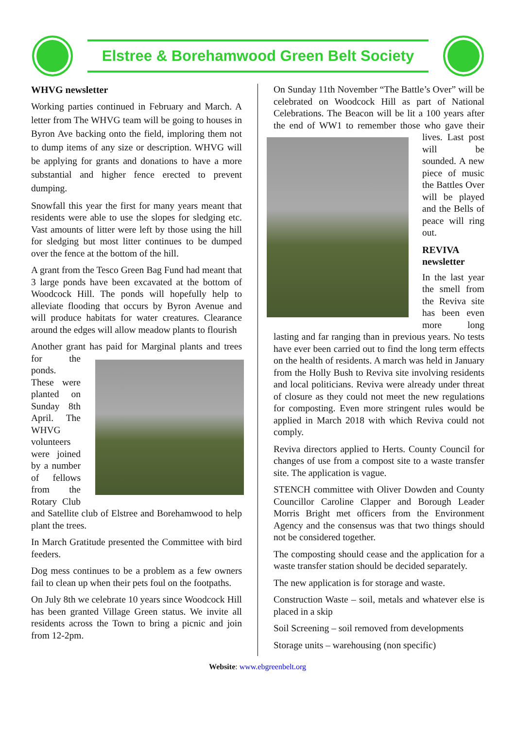Elstree & Borehamwood Green Belt Society
WHVG newsletter
Working parties continued in February and March. A letter from The WHVG team will be going to houses in Byron Ave backing onto the field, imploring them not to dump items of any size or description. WHVG will be applying for grants and donations to have a more substantial and higher fence erected to prevent dumping.
Snowfall this year the first for many years meant that residents were able to use the slopes for sledging etc. Vast amounts of litter were left by those using the hill for sledging but most litter continues to be dumped over the fence at the bottom of the hill.
A grant from the Tesco Green Bag Fund had meant that 3 large ponds have been excavated at the bottom of Woodcock Hill. The ponds will hopefully help to alleviate flooding that occurs by Byron Avenue and will produce habitats for water creatures. Clearance around the edges will allow meadow plants to flourish
Another grant has paid for Marginal plants and trees for the ponds. These were planted on Sunday 8th April. The WHVG volunteers were joined by a number of fellows from the Rotary Club and Satellite club of Elstree and Borehamwood to help plant the trees.
In March Gratitude presented the Committee with bird feeders.
Dog mess continues to be a problem as a few owners fail to clean up when their pets foul on the footpaths.
On July 8th we celebrate 10 years since Woodcock Hill has been granted Village Green status. We invite all residents across the Town to bring a picnic and join from 12-2pm.
On Sunday 11th November “The Battle’s Over” will be celebrated on Woodcock Hill as part of National Celebrations. The Beacon will be lit a 100 years after the end of WW1 to remember those who gave their lives. Last post will be sounded. A new piece of music the Battles Over will be played and the Bells of peace will ring out.
REVIVA newsletter
In the last year the smell from the Reviva site has been even more long lasting and far ranging than in previous years. No tests have ever been carried out to find the long term effects on the health of residents. A march was held in January from the Holly Bush to Reviva site involving residents and local politicians. Reviva were already under threat of closure as they could not meet the new regulations for composting. Even more stringent rules would be applied in March 2018 with which Reviva could not comply.
Reviva directors applied to Herts. County Council for changes of use from a compost site to a waste transfer site. The application is vague.
STENCH committee with Oliver Dowden and County Councillor Caroline Clapper and Borough Leader Morris Bright met officers from the Environment Agency and the consensus was that two things should not be considered together.
The composting should cease and the application for a waste transfer station should be decided separately.
The new application is for storage and waste.
Construction Waste – soil, metals and whatever else is placed in a skip
Soil Screening – soil removed from developments
Storage units – warehousing (non specific)
Website: www.ebgreenbelt.org